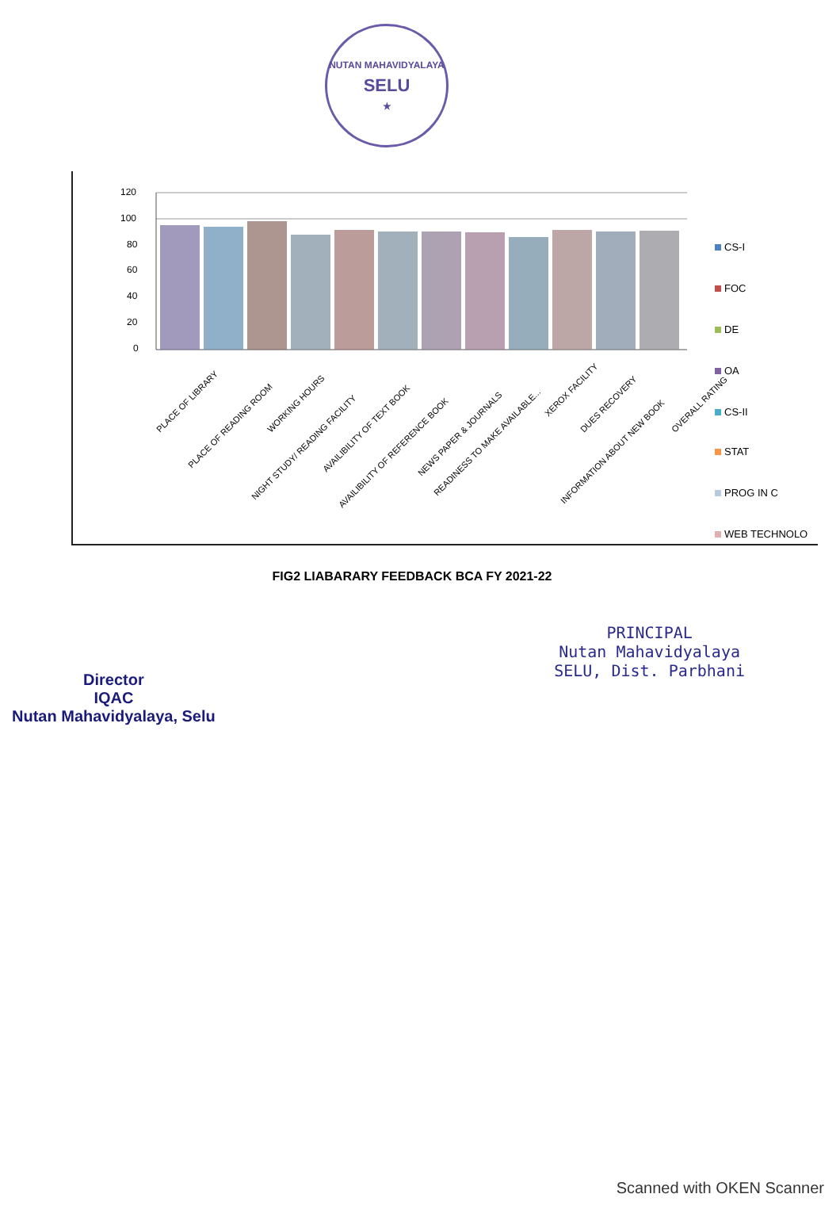NUTAN MAHAVIDYALAYA
SELU
★
120
100
80
60
40
20
0
PLACE OF LIBRARY
PLACE OF READING ROOM
WORKING HOURS
NIGHT STUDY/ READING FACILITY
AVAILIBILITY OF TEXT BOOK
AVAILIBILITY OF REFERENCE BOOK
NEWS PAPER & JOURNALS
READINESS TO MAKE AVAILABLE...
XEROX FACILITY
DUES RECOVERY
INFORMATION ABOUT NEW BOOK
OVERALL RATING
CS-I
FOC
DE
OA
CS-II
STAT
PROG IN C
WEB TECHNOLO
FIG2 LIABARARY FEEDBACK BCA FY 2021-22
Director
IQAC
Nutan Mahavidyalaya, Selu
PRINCIPAL
Nutan Mahavidyalaya
SELU, Dist. Parbhani
Scanned with OKEN Scanner